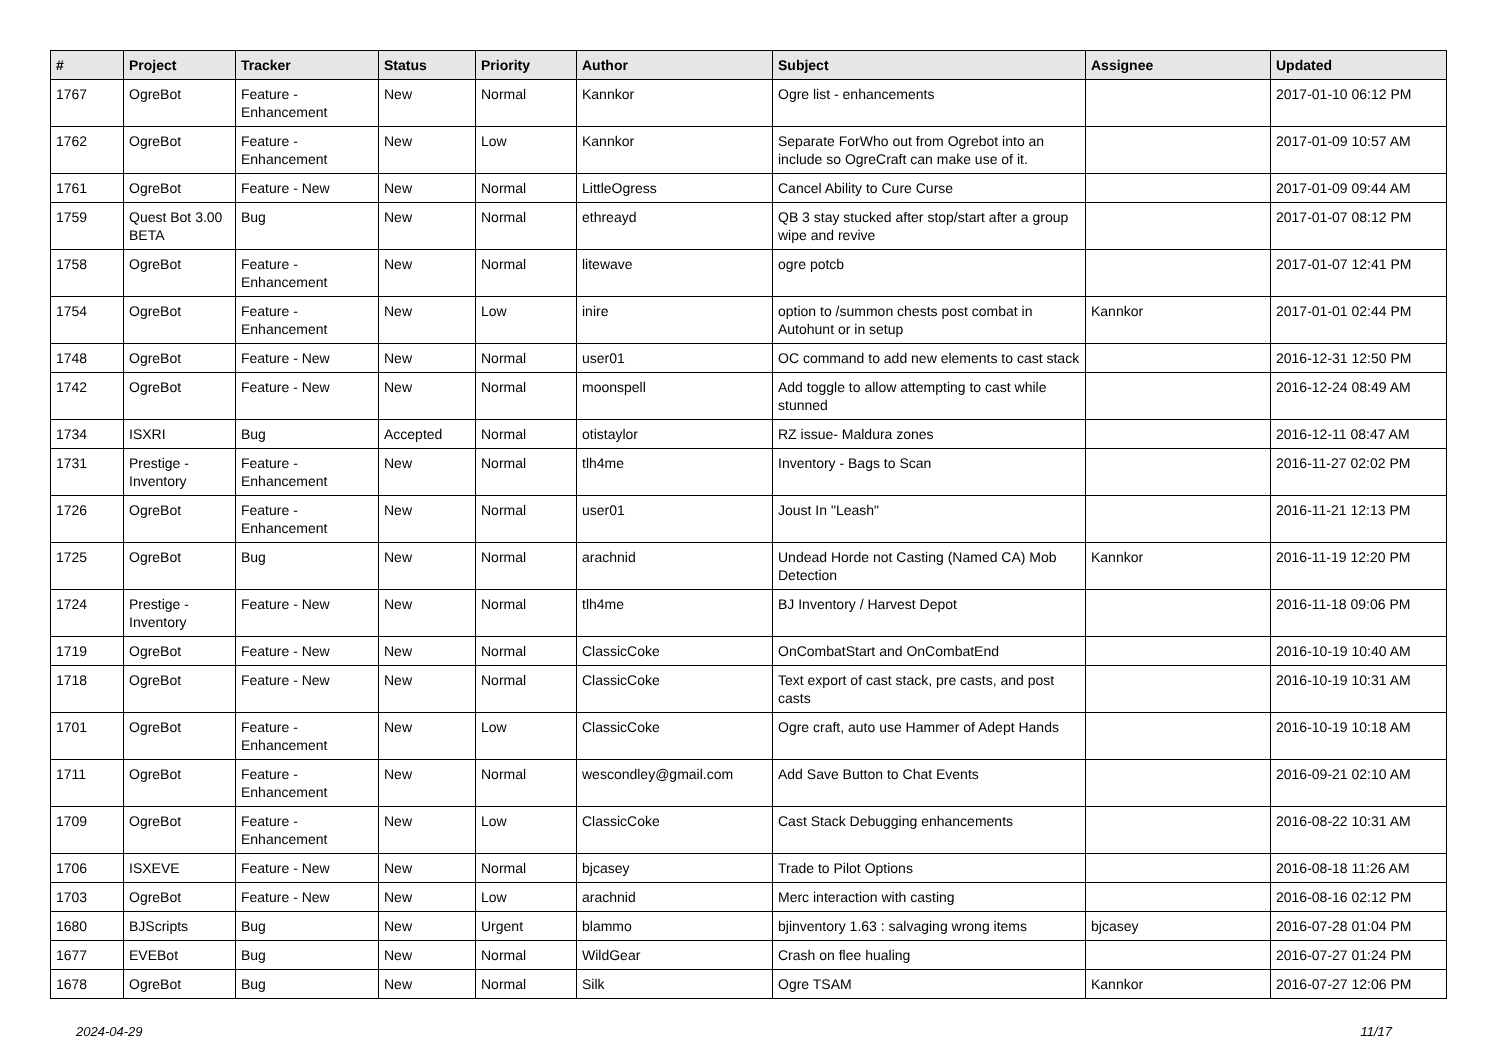| # | Project | Tracker | Status | Priority | Author | Subject | Assignee | Updated |
| --- | --- | --- | --- | --- | --- | --- | --- | --- |
| 1767 | OgreBot | Feature - Enhancement | New | Normal | Kannkor | Ogre list - enhancements | | 2017-01-10 06:12 PM |
| 1762 | OgreBot | Feature - Enhancement | New | Low | Kannkor | Separate ForWho out from Ogrebot into an include so OgreCraft can make use of it. | | 2017-01-09 10:57 AM |
| 1761 | OgreBot | Feature - New | New | Normal | LittleOgress | Cancel Ability to Cure Curse | | 2017-01-09 09:44 AM |
| 1759 | Quest Bot 3.00 BETA | Bug | New | Normal | ethreayd | QB 3 stay stucked after stop/start after a group wipe and revive | | 2017-01-07 08:12 PM |
| 1758 | OgreBot | Feature - Enhancement | New | Normal | litewave | ogre potcb | | 2017-01-07 12:41 PM |
| 1754 | OgreBot | Feature - Enhancement | New | Low | inire | option to /summon chests post combat in Autohunt or in setup | Kannkor | 2017-01-01 02:44 PM |
| 1748 | OgreBot | Feature - New | New | Normal | user01 | OC command to add new elements to cast stack | | 2016-12-31 12:50 PM |
| 1742 | OgreBot | Feature - New | New | Normal | moonspell | Add toggle to allow attempting to cast while stunned | | 2016-12-24 08:49 AM |
| 1734 | ISXRI | Bug | Accepted | Normal | otistaylor | RZ issue- Maldura zones | | 2016-12-11 08:47 AM |
| 1731 | Prestige - Inventory | Feature - Enhancement | New | Normal | tlh4me | Inventory - Bags to Scan | | 2016-11-27 02:02 PM |
| 1726 | OgreBot | Feature - Enhancement | New | Normal | user01 | Joust In "Leash" | | 2016-11-21 12:13 PM |
| 1725 | OgreBot | Bug | New | Normal | arachnid | Undead Horde not Casting (Named CA) Mob Detection | Kannkor | 2016-11-19 12:20 PM |
| 1724 | Prestige - Inventory | Feature - New | New | Normal | tlh4me | BJ Inventory / Harvest Depot | | 2016-11-18 09:06 PM |
| 1719 | OgreBot | Feature - New | New | Normal | ClassicCoke | OnCombatStart and OnCombatEnd | | 2016-10-19 10:40 AM |
| 1718 | OgreBot | Feature - New | New | Normal | ClassicCoke | Text export of cast stack, pre casts, and post casts | | 2016-10-19 10:31 AM |
| 1701 | OgreBot | Feature - Enhancement | New | Low | ClassicCoke | Ogre craft, auto use Hammer of Adept Hands | | 2016-10-19 10:18 AM |
| 1711 | OgreBot | Feature - Enhancement | New | Normal | wescondley@gmail.com | Add Save Button to Chat Events | | 2016-09-21 02:10 AM |
| 1709 | OgreBot | Feature - Enhancement | New | Low | ClassicCoke | Cast Stack Debugging enhancements | | 2016-08-22 10:31 AM |
| 1706 | ISXEVE | Feature - New | New | Normal | bjcasey | Trade to Pilot Options | | 2016-08-18 11:26 AM |
| 1703 | OgreBot | Feature - New | New | Low | arachnid | Merc interaction with casting | | 2016-08-16 02:12 PM |
| 1680 | BJScripts | Bug | New | Urgent | blammo | bjinventory 1.63 : salvaging wrong items | bjcasey | 2016-07-28 01:04 PM |
| 1677 | EVEBot | Bug | New | Normal | WildGear | Crash on flee hualing | | 2016-07-27 01:24 PM |
| 1678 | OgreBot | Bug | New | Normal | Silk | Ogre TSAM | Kannkor | 2016-07-27 12:06 PM |
2024-04-29 11/17